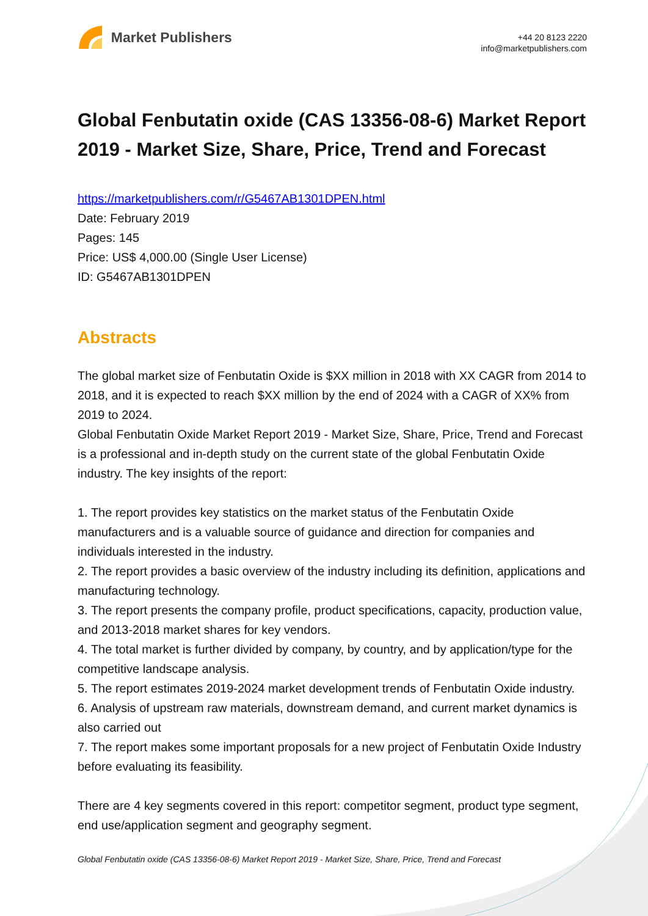Market Publishers
+44 20 8123 2220
info@marketpublishers.com
Global Fenbutatin oxide (CAS 13356-08-6) Market Report 2019 - Market Size, Share, Price, Trend and Forecast
https://marketpublishers.com/r/G5467AB1301DPEN.html
Date: February 2019
Pages: 145
Price: US$ 4,000.00 (Single User License)
ID: G5467AB1301DPEN
Abstracts
The global market size of Fenbutatin Oxide is $XX million in 2018 with XX CAGR from 2014 to 2018, and it is expected to reach $XX million by the end of 2024 with a CAGR of XX% from 2019 to 2024.
Global Fenbutatin Oxide Market Report 2019 - Market Size, Share, Price, Trend and Forecast is a professional and in-depth study on the current state of the global Fenbutatin Oxide industry. The key insights of the report:
1. The report provides key statistics on the market status of the Fenbutatin Oxide manufacturers and is a valuable source of guidance and direction for companies and individuals interested in the industry.
2. The report provides a basic overview of the industry including its definition, applications and manufacturing technology.
3. The report presents the company profile, product specifications, capacity, production value, and 2013-2018 market shares for key vendors.
4. The total market is further divided by company, by country, and by application/type for the competitive landscape analysis.
5. The report estimates 2019-2024 market development trends of Fenbutatin Oxide industry.
6. Analysis of upstream raw materials, downstream demand, and current market dynamics is also carried out
7. The report makes some important proposals for a new project of Fenbutatin Oxide Industry before evaluating its feasibility.
There are 4 key segments covered in this report: competitor segment, product type segment, end use/application segment and geography segment.
Global Fenbutatin oxide (CAS 13356-08-6) Market Report 2019 - Market Size, Share, Price, Trend and Forecast